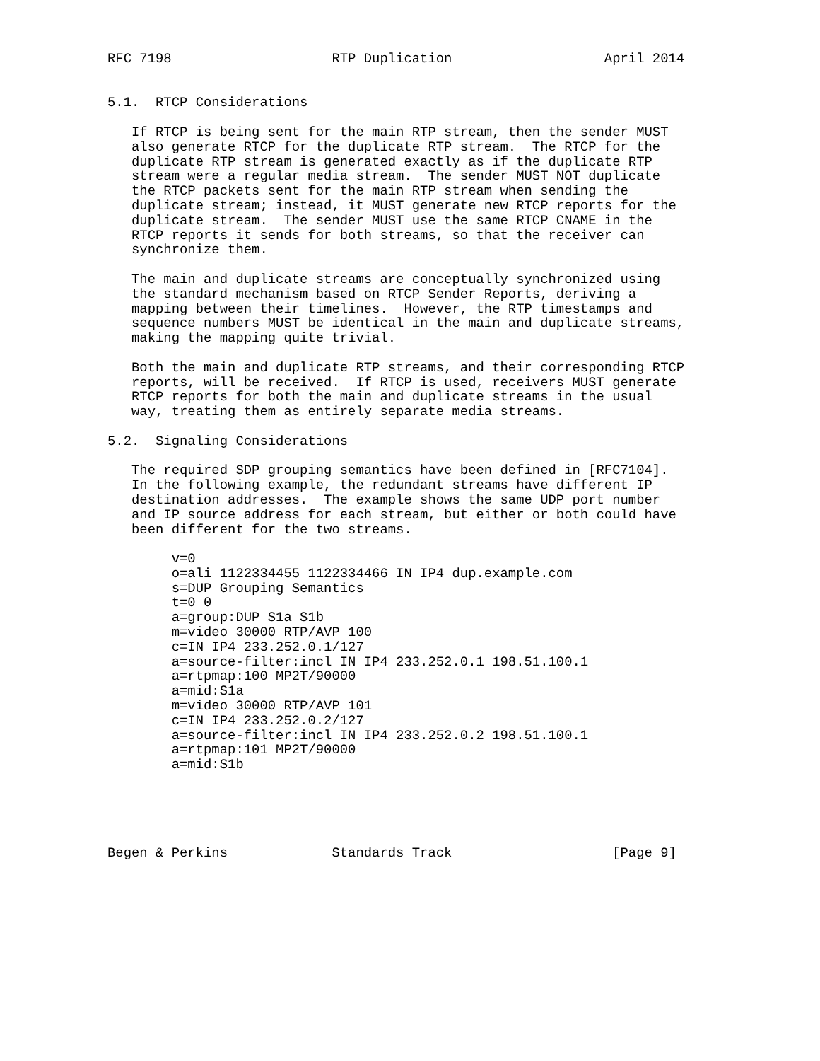RFC 7198                    RTP Duplication                   April 2014


5.1.  RTCP Considerations

   If RTCP is being sent for the main RTP stream, then the sender MUST
   also generate RTCP for the duplicate RTP stream.  The RTCP for the
   duplicate RTP stream is generated exactly as if the duplicate RTP
   stream were a regular media stream.  The sender MUST NOT duplicate
   the RTCP packets sent for the main RTP stream when sending the
   duplicate stream; instead, it MUST generate new RTCP reports for the
   duplicate stream.  The sender MUST use the same RTCP CNAME in the
   RTCP reports it sends for both streams, so that the receiver can
   synchronize them.

   The main and duplicate streams are conceptually synchronized using
   the standard mechanism based on RTCP Sender Reports, deriving a
   mapping between their timelines.  However, the RTP timestamps and
   sequence numbers MUST be identical in the main and duplicate streams,
   making the mapping quite trivial.

   Both the main and duplicate RTP streams, and their corresponding RTCP
   reports, will be received.  If RTCP is used, receivers MUST generate
   RTCP reports for both the main and duplicate streams in the usual
   way, treating them as entirely separate media streams.

5.2.  Signaling Considerations

   The required SDP grouping semantics have been defined in [RFC7104].
   In the following example, the redundant streams have different IP
   destination addresses.  The example shows the same UDP port number
   and IP source address for each stream, but either or both could have
   been different for the two streams.

        v=0
        o=ali 1122334455 1122334466 IN IP4 dup.example.com
        s=DUP Grouping Semantics
        t=0 0
        a=group:DUP S1a S1b
        m=video 30000 RTP/AVP 100
        c=IN IP4 233.252.0.1/127
        a=source-filter:incl IN IP4 233.252.0.1 198.51.100.1
        a=rtpmap:100 MP2T/90000
        a=mid:S1a
        m=video 30000 RTP/AVP 101
        c=IN IP4 233.252.0.2/127
        a=source-filter:incl IN IP4 233.252.0.2 198.51.100.1
        a=rtpmap:101 MP2T/90000
        a=mid:S1b





Begen & Perkins             Standards Track                    [Page 9]